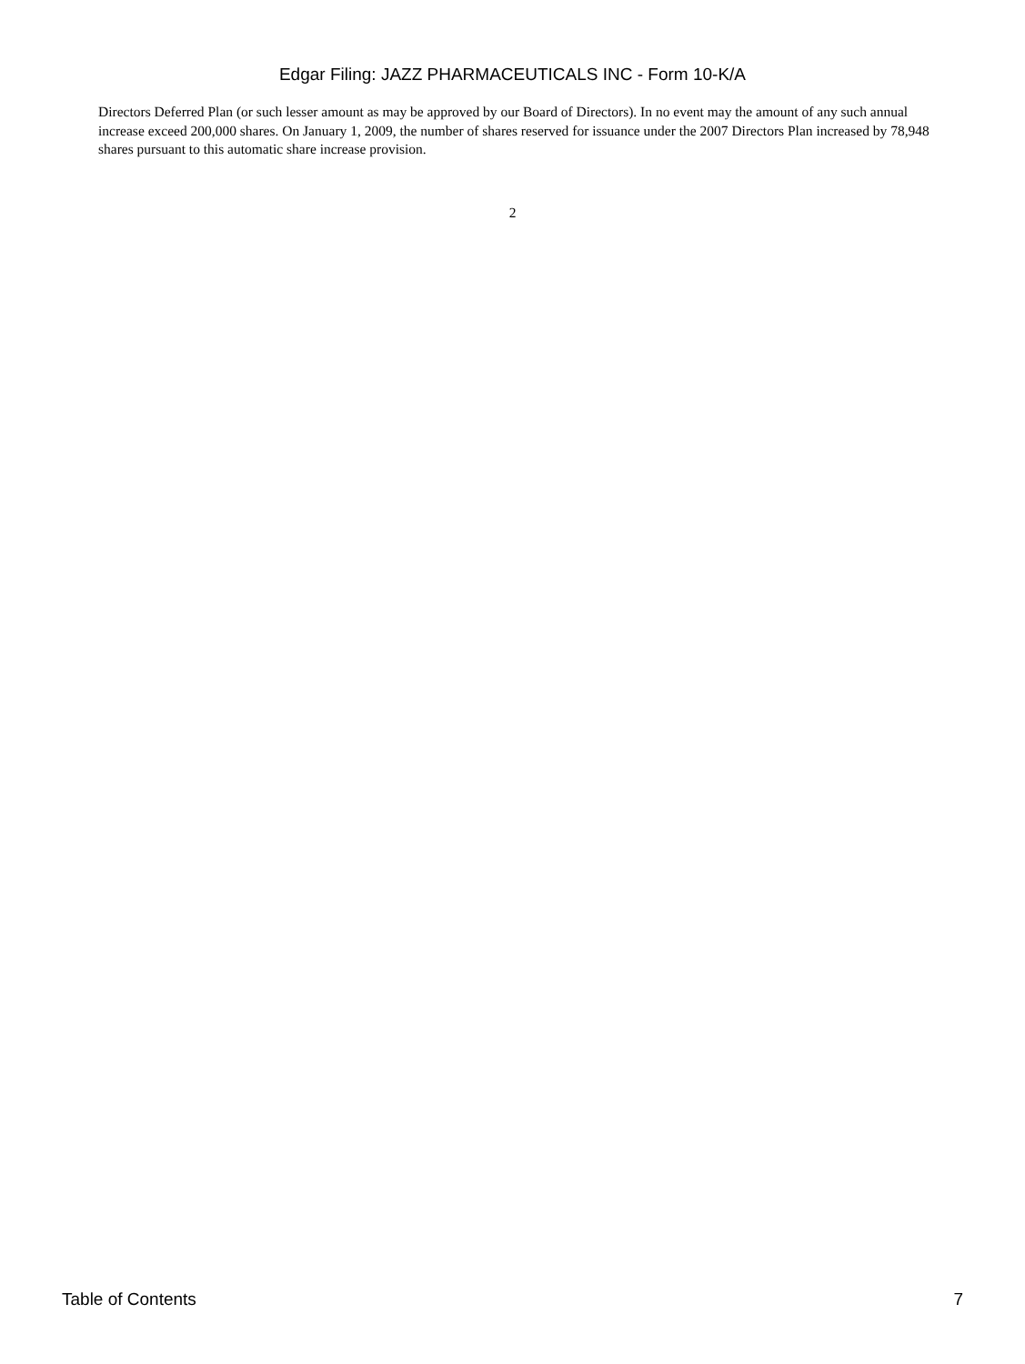Edgar Filing: JAZZ PHARMACEUTICALS INC - Form 10-K/A
Directors Deferred Plan (or such lesser amount as may be approved by our Board of Directors). In no event may the amount of any such annual increase exceed 200,000 shares. On January 1, 2009, the number of shares reserved for issuance under the 2007 Directors Plan increased by 78,948 shares pursuant to this automatic share increase provision.
2
Table of Contents 7